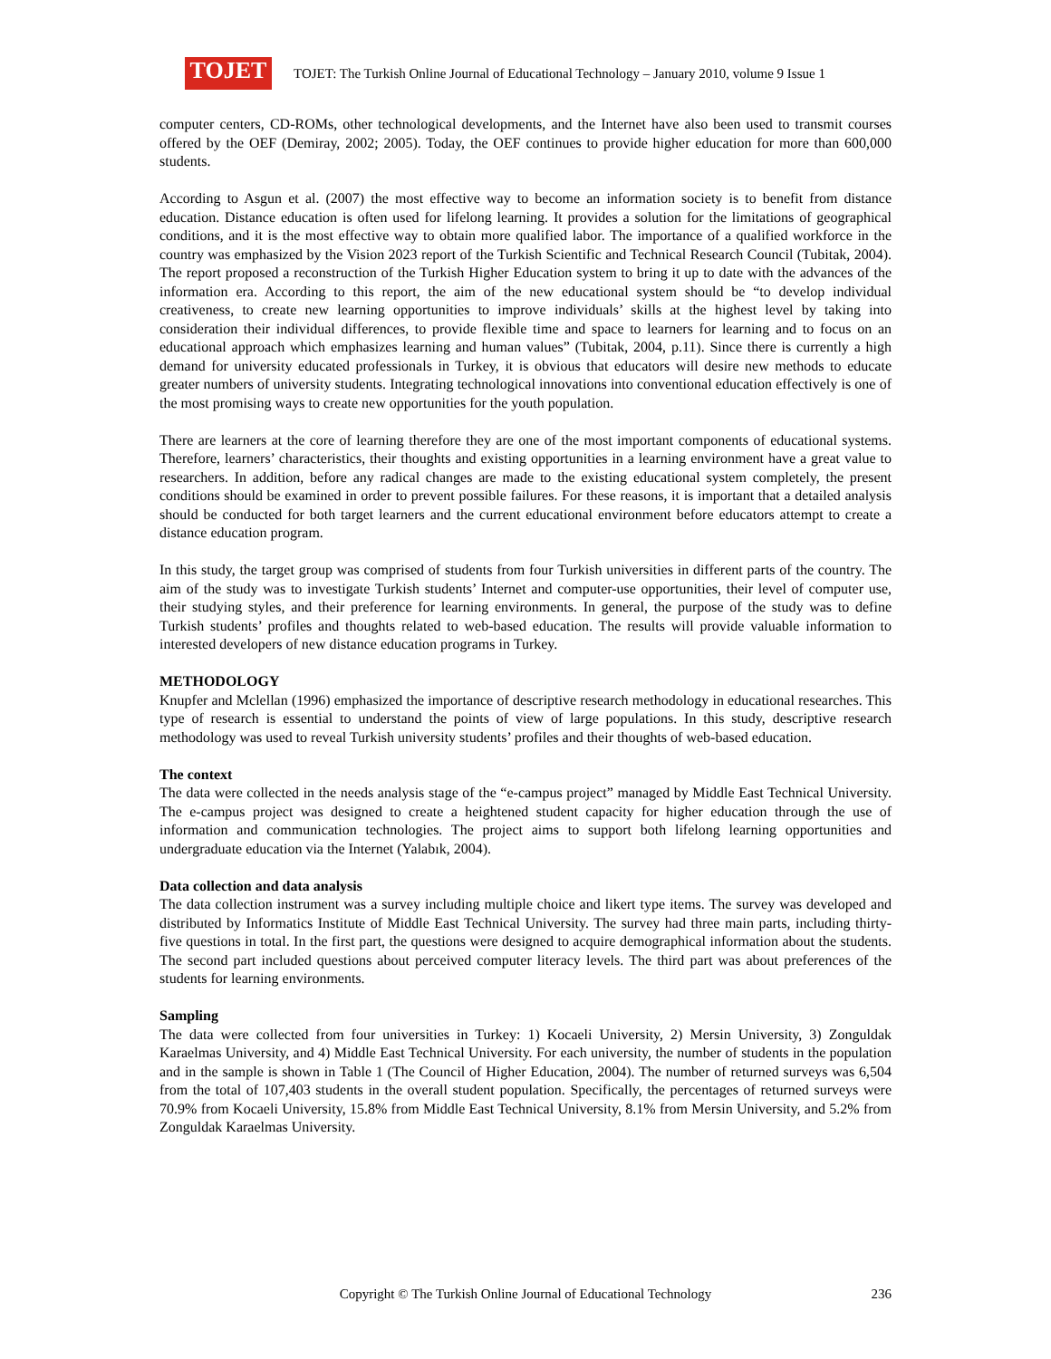TOJET
TOJET: The Turkish Online Journal of Educational Technology – January 2010, volume 9 Issue 1
computer centers, CD-ROMs, other technological developments, and the Internet have also been used to transmit courses offered by the OEF (Demiray, 2002; 2005). Today, the OEF continues to provide higher education for more than 600,000 students.
According to Asgun et al. (2007) the most effective way to become an information society is to benefit from distance education. Distance education is often used for lifelong learning. It provides a solution for the limitations of geographical conditions, and it is the most effective way to obtain more qualified labor. The importance of a qualified workforce in the country was emphasized by the Vision 2023 report of the Turkish Scientific and Technical Research Council (Tubitak, 2004). The report proposed a reconstruction of the Turkish Higher Education system to bring it up to date with the advances of the information era. According to this report, the aim of the new educational system should be “to develop individual creativeness, to create new learning opportunities to improve individuals’ skills at the highest level by taking into consideration their individual differences, to provide flexible time and space to learners for learning and to focus on an educational approach which emphasizes learning and human values” (Tubitak, 2004, p.11). Since there is currently a high demand for university educated professionals in Turkey, it is obvious that educators will desire new methods to educate greater numbers of university students. Integrating technological innovations into conventional education effectively is one of the most promising ways to create new opportunities for the youth population.
There are learners at the core of learning therefore they are one of the most important components of educational systems. Therefore, learners’ characteristics, their thoughts and existing opportunities in a learning environment have a great value to researchers. In addition, before any radical changes are made to the existing educational system completely, the present conditions should be examined in order to prevent possible failures. For these reasons, it is important that a detailed analysis should be conducted for both target learners and the current educational environment before educators attempt to create a distance education program.
In this study, the target group was comprised of students from four Turkish universities in different parts of the country. The aim of the study was to investigate Turkish students’ Internet and computer-use opportunities, their level of computer use, their studying styles, and their preference for learning environments. In general, the purpose of the study was to define Turkish students’ profiles and thoughts related to web-based education. The results will provide valuable information to interested developers of new distance education programs in Turkey.
METHODOLOGY
Knupfer and Mclellan (1996) emphasized the importance of descriptive research methodology in educational researches. This type of research is essential to understand the points of view of large populations. In this study, descriptive research methodology was used to reveal Turkish university students’ profiles and their thoughts of web-based education.
The context
The data were collected in the needs analysis stage of the “e-campus project” managed by Middle East Technical University. The e-campus project was designed to create a heightened student capacity for higher education through the use of information and communication technologies. The project aims to support both lifelong learning opportunities and undergraduate education via the Internet (Yalabık, 2004).
Data collection and data analysis
The data collection instrument was a survey including multiple choice and likert type items. The survey was developed and distributed by Informatics Institute of Middle East Technical University. The survey had three main parts, including thirty-five questions in total. In the first part, the questions were designed to acquire demographical information about the students. The second part included questions about perceived computer literacy levels. The third part was about preferences of the students for learning environments.
Sampling
The data were collected from four universities in Turkey: 1) Kocaeli University, 2) Mersin University, 3) Zonguldak Karaelmas University, and 4) Middle East Technical University. For each university, the number of students in the population and in the sample is shown in Table 1 (The Council of Higher Education, 2004). The number of returned surveys was 6,504 from the total of 107,403 students in the overall student population. Specifically, the percentages of returned surveys were 70.9% from Kocaeli University, 15.8% from Middle East Technical University, 8.1% from Mersin University, and 5.2% from Zonguldak Karaelmas University.
Copyright © The Turkish Online Journal of Educational Technology
236